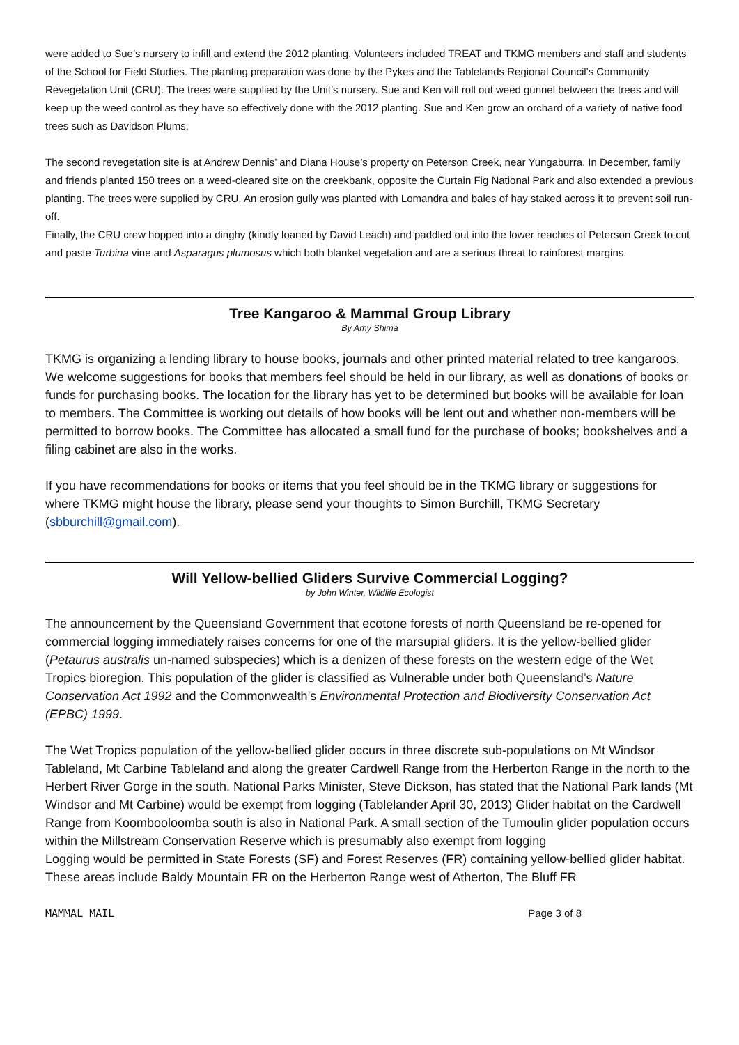were added to Sue’s nursery to infill and extend the 2012 planting. Volunteers included TREAT and TKMG members and staff and students of the School for Field Studies. The planting preparation was done by the Pykes and the Tablelands Regional Council’s Community Revegetation Unit (CRU). The trees were supplied by the Unit’s nursery. Sue and Ken will roll out weed gunnel between the trees and will keep up the weed control as they have so effectively done with the 2012 planting. Sue and Ken grow an orchard of a variety of native food trees such as Davidson Plums.
The second revegetation site is at Andrew Dennis’ and Diana House’s property on Peterson Creek, near Yungaburra. In December, family and friends planted 150 trees on a weed-cleared site on the creekbank, opposite the Curtain Fig National Park and also extended a previous planting. The trees were supplied by CRU. An erosion gully was planted with Lomandra and bales of hay staked across it to prevent soil run-off.
Finally, the CRU crew hopped into a dinghy (kindly loaned by David Leach) and paddled out into the lower reaches of Peterson Creek to cut and paste Turbina vine and Asparagus plumosus which both blanket vegetation and are a serious threat to rainforest margins.
Tree Kangaroo & Mammal Group Library
By Amy Shima
TKMG is organizing a lending library to house books, journals and other printed material related to tree kangaroos. We welcome suggestions for books that members feel should be held in our library, as well as donations of books or funds for purchasing books. The location for the library has yet to be determined but books will be available for loan to members. The Committee is working out details of how books will be lent out and whether non-members will be permitted to borrow books. The Committee has allocated a small fund for the purchase of books; bookshelves and a filing cabinet are also in the works.
If you have recommendations for books or items that you feel should be in the TKMG library or suggestions for where TKMG might house the library, please send your thoughts to Simon Burchill, TKMG Secretary (sbburchill@gmail.com).
Will Yellow-bellied Gliders Survive Commercial Logging?
by John Winter, Wildlife Ecologist
The announcement by the Queensland Government that ecotone forests of north Queensland be re-opened for commercial logging immediately raises concerns for one of the marsupial gliders. It is the yellow-bellied glider (Petaurus australis un-named subspecies) which is a denizen of these forests on the western edge of the Wet Tropics bioregion. This population of the glider is classified as Vulnerable under both Queensland’s Nature Conservation Act 1992 and the Commonwealth’s Environmental Protection and Biodiversity Conservation Act (EPBC) 1999.
The Wet Tropics population of the yellow-bellied glider occurs in three discrete sub-populations on Mt Windsor Tableland, Mt Carbine Tableland and along the greater Cardwell Range from the Herberton Range in the north to the Herbert River Gorge in the south. National Parks Minister, Steve Dickson, has stated that the National Park lands (Mt Windsor and Mt Carbine) would be exempt from logging (Tablelander April 30, 2013) Glider habitat on the Cardwell Range from Koombooloomba south is also in National Park. A small section of the Tumoulin glider population occurs within the Millstream Conservation Reserve which is presumably also exempt from logging
Logging would be permitted in State Forests (SF) and Forest Reserves (FR) containing yellow-bellied glider habitat. These areas include Baldy Mountain FR on the Herberton Range west of Atherton, The Bluff FR
MAMMAL MAIL Page 3 of 8